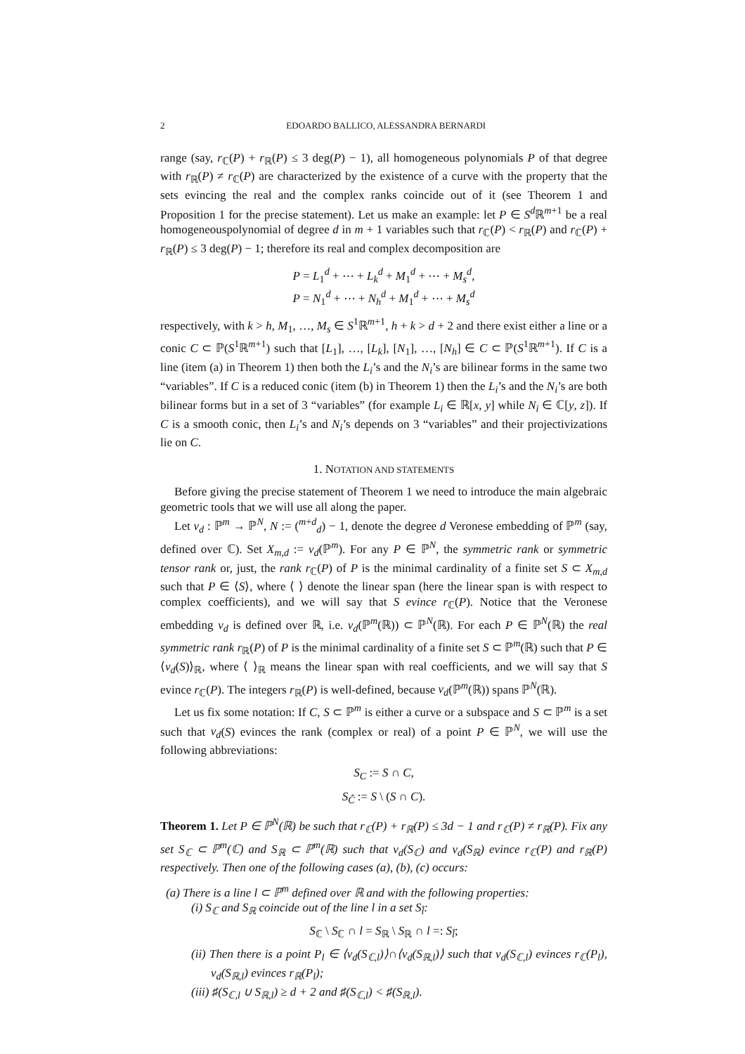2 EDOARDO BALLICO, ALESSANDRA BERNARDI
range (say, r<sub>ℂ</sub>(P) + r<sub>ℝ</sub>(P) ≤ 3 deg(P) − 1), all homogeneous polynomials P of that degree with r<sub>ℝ</sub>(P) ≠ r<sub>ℂ</sub>(P) are characterized by the existence of a curve with the property that the sets evincing the real and the complex ranks coincide out of it (see Theorem 1 and Proposition 1 for the precise statement). Let us make an example: let P ∈ S<sup>d</sup>ℝ<sup>m+1</sup> be a real homogeneouspolynomial of degree d in m + 1 variables such that r<sub>ℂ</sub>(P) < r<sub>ℝ</sub>(P) and r<sub>ℂ</sub>(P) + r<sub>ℝ</sub>(P) ≤ 3 deg(P) − 1; therefore its real and complex decomposition are
P = L<sub>1</sub><sup>d</sup> + ⋯ + L<sub>k</sub><sup>d</sup> + M<sub>1</sub><sup>d</sup> + ⋯ + M<sub>s</sub><sup>d</sup>,
P = N<sub>1</sub><sup>d</sup> + ⋯ + N<sub>h</sub><sup>d</sup> + M<sub>1</sub><sup>d</sup> + ⋯ + M<sub>s</sub><sup>d</sup>
respectively, with k > h, M<sub>1</sub>, …, M<sub>s</sub> ∈ S<sup>1</sup>ℝ<sup>m+1</sup>, h + k > d + 2 and there exist either a line or a conic C ⊂ ℙ(S<sup>1</sup>ℝ<sup>m+1</sup>) such that [L<sub>1</sub>], …, [L<sub>k</sub>], [N<sub>1</sub>], …, [N<sub>h</sub>] ∈ C ⊂ ℙ(S<sup>1</sup>ℝ<sup>m+1</sup>). If C is a line (item (a) in Theorem 1) then both the L<sub>i</sub>’s and the N<sub>i</sub>’s are bilinear forms in the same two “variables”. If C is a reduced conic (item (b) in Theorem 1) then the L<sub>i</sub>’s and the N<sub>i</sub>’s are both bilinear forms but in a set of 3 “variables” (for example L<sub>i</sub> ∈ ℝ[x, y] while N<sub>i</sub> ∈ ℂ[y, z]). If C is a smooth conic, then L<sub>i</sub>’s and N<sub>i</sub>’s depends on 3 “variables” and their projectivizations lie on C.
1. NOTATION AND STATEMENTS
Before giving the precise statement of Theorem 1 we need to introduce the main algebraic geometric tools that we will use all along the paper.
Let ν<sub>d</sub> : ℙ<sup>m</sup> → ℙ<sup>N</sup>, N := (<sup>m+d</sup><sub>d</sub>) − 1, denote the degree d Veronese embedding of ℙ<sup>m</sup> (say, defined over ℂ). Set X<sub>m,d</sub> := ν<sub>d</sub>(ℙ<sup>m</sup>). For any P ∈ ℙ<sup>N</sup>, the symmetric rank or symmetric tensor rank or, just, the rank r<sub>ℂ</sub>(P) of P is the minimal cardinality of a finite set S ⊂ X<sub>m,d</sub> such that P ∈ ⟨S⟩, where ⟨ ⟩ denote the linear span (here the linear span is with respect to complex coefficients), and we will say that S evince r<sub>ℂ</sub>(P). Notice that the Veronese embedding ν<sub>d</sub> is defined over ℝ, i.e. ν<sub>d</sub>(ℙ<sup>m</sup>(ℝ)) ⊂ ℙ<sup>N</sup>(ℝ). For each P ∈ ℙ<sup>N</sup>(ℝ) the real symmetric rank r<sub>ℝ</sub>(P) of P is the minimal cardinality of a finite set S ⊂ ℙ<sup>m</sup>(ℝ) such that P ∈ ⟨ν<sub>d</sub>(S)⟩<sub>ℝ</sub>, where ⟨ ⟩<sub>ℝ</sub> means the linear span with real coefficients, and we will say that S evince r<sub>ℂ</sub>(P). The integers r<sub>ℝ</sub>(P) is well-defined, because ν<sub>d</sub>(ℙ<sup>m</sup>(ℝ)) spans ℙ<sup>N</sup>(ℝ).
Let us fix some notation: If C, S ⊂ ℙ<sup>m</sup> is either a curve or a subspace and S ⊂ ℙ<sup>m</sup> is a set such that ν<sub>d</sub>(S) evinces the rank (complex or real) of a point P ∈ ℙ<sup>N</sup>, we will use the following abbreviations:
S<sub>C</sub> := S ∩ C,
S<sub>Ĉ</sub> := S \ (S ∩ C).
Theorem 1. Let P ∈ ℙ<sup>N</sup>(ℝ) be such that r<sub>ℂ</sub>(P) + r<sub>ℝ</sub>(P) ≤ 3d − 1 and r<sub>ℂ</sub>(P) ≠ r<sub>ℝ</sub>(P). Fix any set S<sub>ℂ</sub> ⊂ ℙ<sup>m</sup>(ℂ) and S<sub>ℝ</sub> ⊂ ℙ<sup>m</sup>(ℝ) such that ν<sub>d</sub>(S<sub>ℂ</sub>) and ν<sub>d</sub>(S<sub>ℝ</sub>) evince r<sub>ℂ</sub>(P) and r<sub>ℝ</sub>(P) respectively. Then one of the following cases (a), (b), (c) occurs:
(a) There is a line l ⊂ ℙ<sup>m</sup> defined over ℝ and with the following properties:
(i) S<sub>ℂ</sub> and S<sub>ℝ</sub> coincide out of the line l in a set S<sub>l̂</sub>:
S<sub>ℂ</sub> \ S<sub>ℂ</sub> ∩ l = S<sub>ℝ</sub> \ S<sub>ℝ</sub> ∩ l =: S<sub>l̂</sub>;
(ii) Then there is a point P<sub>l</sub> ∈ ⟨ν<sub>d</sub>(S<sub>ℂ,l</sub>)⟩∩⟨ν<sub>d</sub>(S<sub>ℝ,l</sub>)⟩ such that ν<sub>d</sub>(S<sub>ℂ,l</sub>) evinces r<sub>ℂ</sub>(P<sub>l</sub>), ν<sub>d</sub>(S<sub>ℝ,l</sub>) evinces r<sub>ℝ</sub>(P<sub>l</sub>);
(iii) ♯(S<sub>ℂ,l</sub> ∪ S<sub>ℝ,l</sub>) ≥ d + 2 and ♯(S<sub>ℂ,l</sub>) < ♯(S<sub>ℝ,l</sub>).